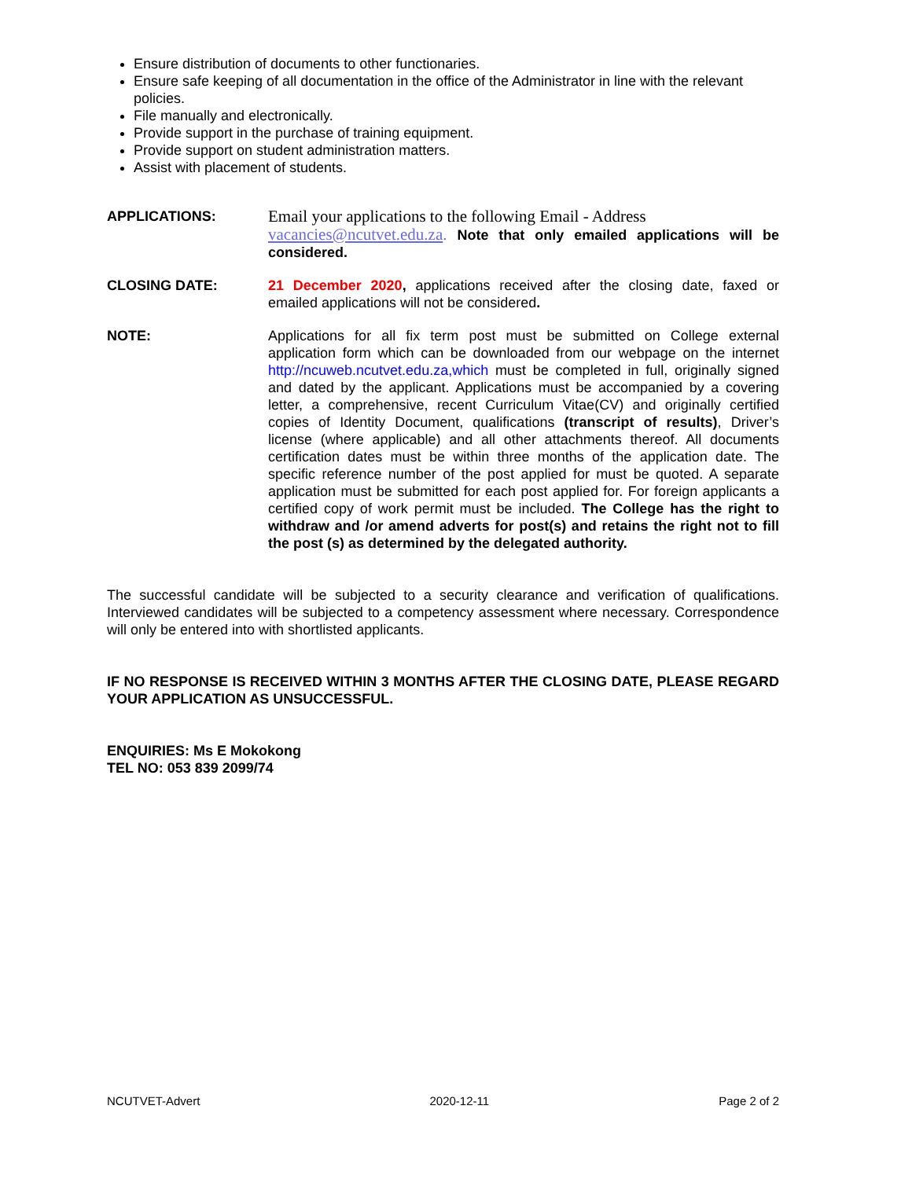Ensure distribution of documents to other functionaries.
Ensure safe keeping of all documentation in the office of the Administrator in line with the relevant policies.
File manually and electronically.
Provide support in the purchase of training equipment.
Provide support on student administration matters.
Assist with placement of students.
APPLICATIONS:
Email your applications to the following Email - Address
vacancies@ncutvet.edu.za. Note that only emailed applications will be considered.
CLOSING DATE: 21 December 2020, applications received after the closing date, faxed or emailed applications will not be considered.
NOTE: Applications for all fix term post must be submitted on College external application form which can be downloaded from our webpage on the internet http://ncuweb.ncutvet.edu.za,which must be completed in full, originally signed and dated by the applicant. Applications must be accompanied by a covering letter, a comprehensive, recent Curriculum Vitae(CV) and originally certified copies of Identity Document, qualifications (transcript of results), Driver’s license (where applicable) and all other attachments thereof. All documents certification dates must be within three months of the application date. The specific reference number of the post applied for must be quoted. A separate application must be submitted for each post applied for. For foreign applicants a certified copy of work permit must be included. The College has the right to withdraw and /or amend adverts for post(s) and retains the right not to fill the post (s) as determined by the delegated authority.
The successful candidate will be subjected to a security clearance and verification of qualifications. Interviewed candidates will be subjected to a competency assessment where necessary. Correspondence will only be entered into with shortlisted applicants.
IF NO RESPONSE IS RECEIVED WITHIN 3 MONTHS AFTER THE CLOSING DATE, PLEASE REGARD YOUR APPLICATION AS UNSUCCESSFUL.
ENQUIRIES: Ms E Mokokong
TEL NO: 053 839 2099/74
NCUTVET-Advert 2020-12-11 Page 2 of 2